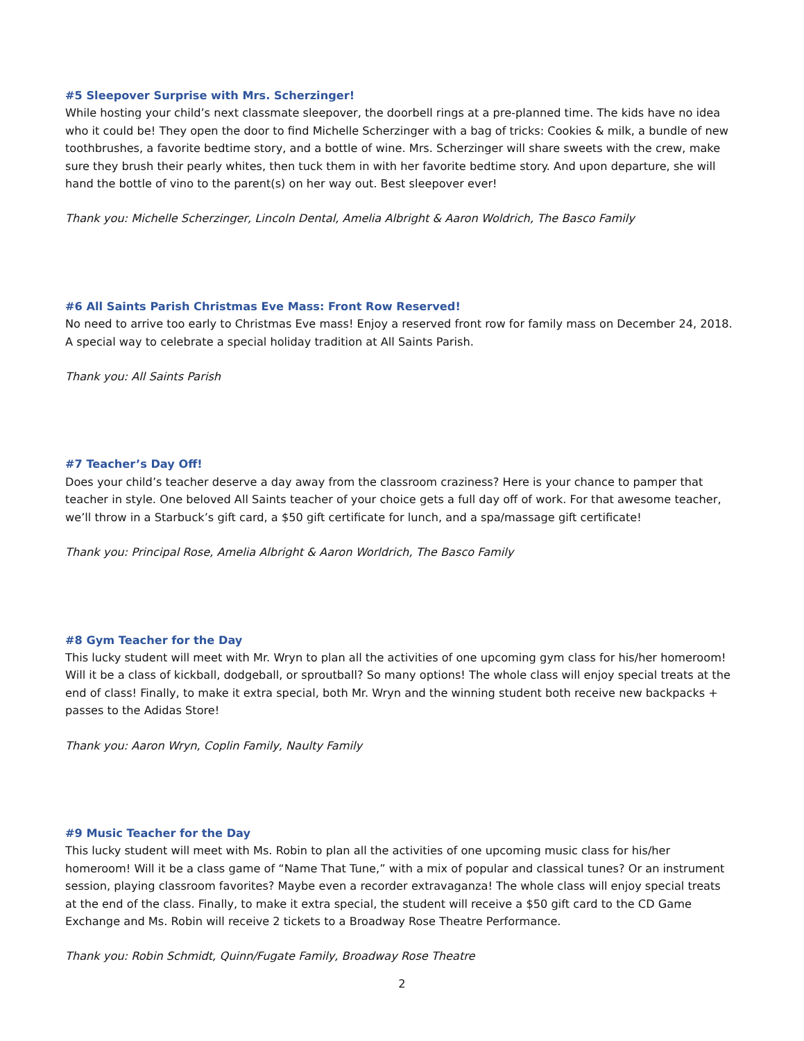#5 Sleepover Surprise with Mrs. Scherzinger!
While hosting your child’s next classmate sleepover, the doorbell rings at a pre-planned time. The kids have no idea who it could be! They open the door to find Michelle Scherzinger with a bag of tricks: Cookies & milk, a bundle of new toothbrushes, a favorite bedtime story, and a bottle of wine. Mrs. Scherzinger will share sweets with the crew, make sure they brush their pearly whites, then tuck them in with her favorite bedtime story. And upon departure, she will hand the bottle of vino to the parent(s) on her way out. Best sleepover ever!
Thank you: Michelle Scherzinger, Lincoln Dental, Amelia Albright & Aaron Woldrich, The Basco Family
#6 All Saints Parish Christmas Eve Mass: Front Row Reserved!
No need to arrive too early to Christmas Eve mass! Enjoy a reserved front row for family mass on December 24, 2018. A special way to celebrate a special holiday tradition at All Saints Parish.
Thank you: All Saints Parish
#7 Teacher’s Day Off!
Does your child’s teacher deserve a day away from the classroom craziness? Here is your chance to pamper that teacher in style. One beloved All Saints teacher of your choice gets a full day off of work. For that awesome teacher, we’ll throw in a Starbuck’s gift card, a $50 gift certificate for lunch, and a spa/massage gift certificate!
Thank you: Principal Rose, Amelia Albright & Aaron Worldrich, The Basco Family
#8 Gym Teacher for the Day
This lucky student will meet with Mr. Wryn to plan all the activities of one upcoming gym class for his/her homeroom! Will it be a class of kickball, dodgeball, or sproutball? So many options! The whole class will enjoy special treats at the end of class! Finally, to make it extra special, both Mr. Wryn and the winning student both receive new backpacks + passes to the Adidas Store!
Thank you: Aaron Wryn, Coplin Family, Naulty Family
#9 Music Teacher for the Day
This lucky student will meet with Ms. Robin to plan all the activities of one upcoming music class for his/her homeroom! Will it be a class game of “Name That Tune,” with a mix of popular and classical tunes? Or an instrument session, playing classroom favorites? Maybe even a recorder extravaganza! The whole class will enjoy special treats at the end of the class. Finally, to make it extra special, the student will receive a $50 gift card to the CD Game Exchange and Ms. Robin will receive 2 tickets to a Broadway Rose Theatre Performance.
Thank you: Robin Schmidt, Quinn/Fugate Family, Broadway Rose Theatre
2